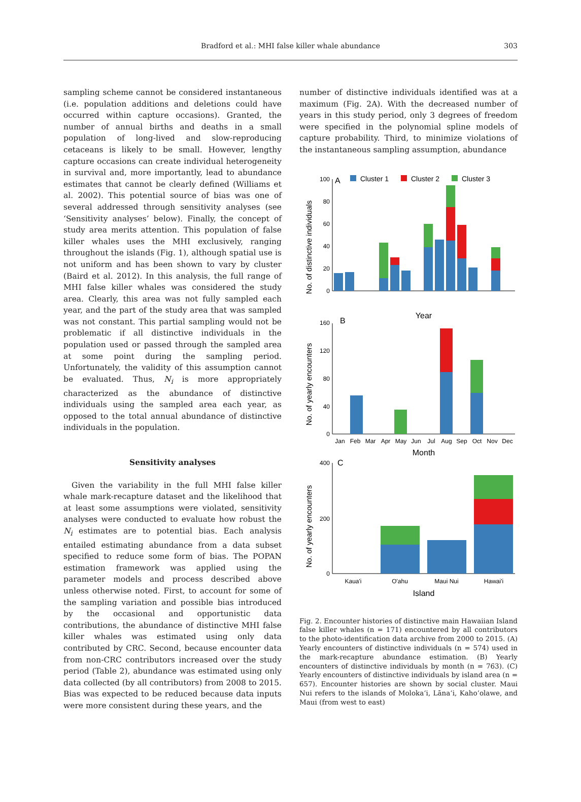Bradford et al.: MHI false killer whale abundance
303
sampling scheme cannot be considered instantaneous (i.e. population additions and deletions could have occurred within capture occasions). Granted, the number of annual births and deaths in a small population of long-lived and slow-reproducing cetaceans is likely to be small. However, lengthy capture occasions can create individual heterogeneity in survival and, more importantly, lead to abundance estimates that cannot be clearly defined (Williams et al. 2002). This potential source of bias was one of several addressed through sensitivity analyses (see ‘Sensitivity analyses’ below). Finally, the concept of study area merits attention. This population of false killer whales uses the MHI exclusively, ranging throughout the islands (Fig. 1), although spatial use is not uniform and has been shown to vary by cluster (Baird et al. 2012). In this analysis, the full range of MHI false killer whales was considered the study area. Clearly, this area was not fully sampled each year, and the part of the study area that was sampled was not constant. This partial sampling would not be problematic if all distinctive individuals in the population used or passed through the sampled area at some point during the sampling period. Unfortunately, the validity of this assumption cannot be evaluated. Thus, N<sub>i</sub> is more appropriately characterized as the abundance of distinctive individuals using the sampled area each year, as opposed to the total annual abundance of distinctive individuals in the population.
Sensitivity analyses
Given the variability in the full MHI false killer whale mark-recapture dataset and the likelihood that at least some assumptions were violated, sensitivity analyses were conducted to evaluate how robust the N<sub>i</sub> estimates are to potential bias. Each analysis entailed estimating abundance from a data subset specified to reduce some form of bias. The POPAN estimation framework was applied using the parameter models and process described above unless otherwise noted. First, to account for some of the sampling variation and possible bias introduced by the occasional and opportunistic data contributions, the abundance of distinctive MHI false killer whales was estimated using only data contributed by CRC. Second, because encounter data from non-CRC contributors increased over the study period (Table 2), abundance was estimated using only data collected (by all contributors) from 2008 to 2015. Bias was expected to be reduced because data inputs were more consistent during these years, and the
number of distinctive individuals identified was at a maximum (Fig. 2A). With the decreased number of years in this study period, only 3 degrees of freedom were specified in the polynomial spline models of capture probability. Third, to minimize violations of the instantaneous sampling assumption, abundance
Cluster 1
Cluster 2
Cluster 3
A
0
20
40
60
80
100
No. of distinctive individuals
Year
B
0
40
80
120
160
No. of yearly encounters
Jan
Feb
Mar
Apr
May
Jun
Jul
Aug
Sep
Oct
Nov
Dec
Month
C
0
200
400
No. of yearly encounters
Kaua'i
O'ahu
Maui Nui
Hawai'i
Island
Fig. 2. Encounter histories of distinctive main Hawaiian Island false killer whales (n = 171) encountered by all contributors to the photo-identification data archive from 2000 to 2015. (A) Yearly encounters of distinctive individuals (n = 574) used in the mark-recapture abundance estimation. (B) Yearly encounters of distinctive individuals by month (n = 763). (C) Yearly encounters of distinctive individuals by island area (n = 657). Encounter histories are shown by social cluster. Maui Nui refers to the islands of Molokaʻi, Lānaʻi, Kahoʻolawe, and Maui (from west to east)